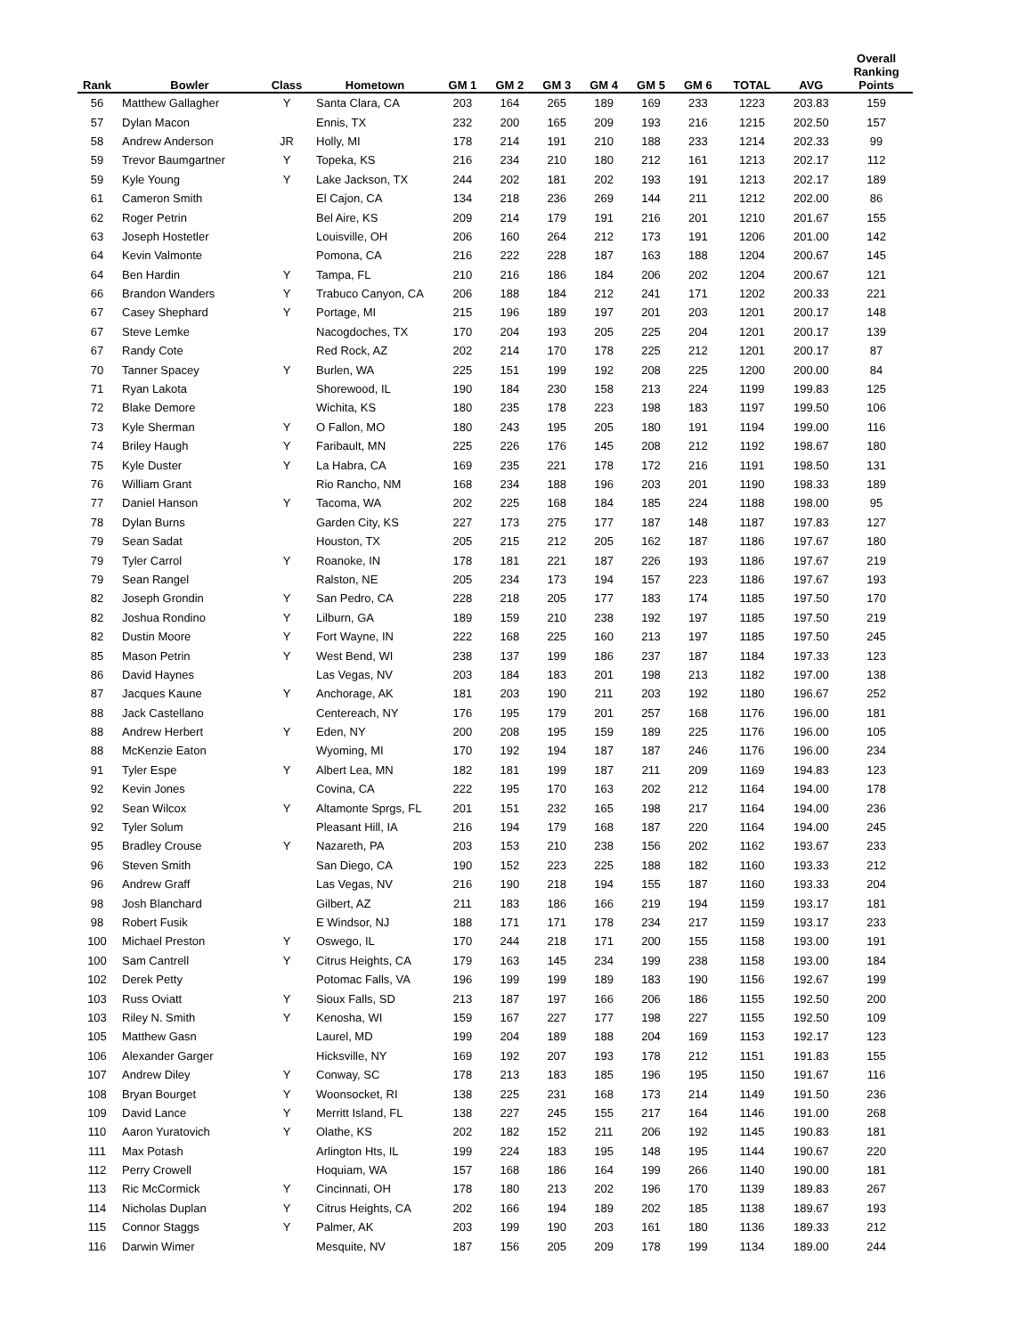| Rank | Bowler | Class | Hometown | GM 1 | GM 2 | GM 3 | GM 4 | GM 5 | GM 6 | TOTAL | AVG | Overall Ranking Points |
| --- | --- | --- | --- | --- | --- | --- | --- | --- | --- | --- | --- | --- |
| 56 | Matthew Gallagher | Y | Santa Clara, CA | 203 | 164 | 265 | 189 | 169 | 233 | 1223 | 203.83 | 159 |
| 57 | Dylan Macon | | Ennis, TX | 232 | 200 | 165 | 209 | 193 | 216 | 1215 | 202.50 | 157 |
| 58 | Andrew Anderson | JR | Holly, MI | 178 | 214 | 191 | 210 | 188 | 233 | 1214 | 202.33 | 99 |
| 59 | Trevor Baumgartner | Y | Topeka, KS | 216 | 234 | 210 | 180 | 212 | 161 | 1213 | 202.17 | 112 |
| 59 | Kyle Young | Y | Lake Jackson, TX | 244 | 202 | 181 | 202 | 193 | 191 | 1213 | 202.17 | 189 |
| 61 | Cameron Smith | | El Cajon, CA | 134 | 218 | 236 | 269 | 144 | 211 | 1212 | 202.00 | 86 |
| 62 | Roger Petrin | | Bel Aire, KS | 209 | 214 | 179 | 191 | 216 | 201 | 1210 | 201.67 | 155 |
| 63 | Joseph Hostetler | | Louisville, OH | 206 | 160 | 264 | 212 | 173 | 191 | 1206 | 201.00 | 142 |
| 64 | Kevin Valmonte | | Pomona, CA | 216 | 222 | 228 | 187 | 163 | 188 | 1204 | 200.67 | 145 |
| 64 | Ben Hardin | Y | Tampa, FL | 210 | 216 | 186 | 184 | 206 | 202 | 1204 | 200.67 | 121 |
| 66 | Brandon Wanders | Y | Trabuco Canyon, CA | 206 | 188 | 184 | 212 | 241 | 171 | 1202 | 200.33 | 221 |
| 67 | Casey Shephard | Y | Portage, MI | 215 | 196 | 189 | 197 | 201 | 203 | 1201 | 200.17 | 148 |
| 67 | Steve Lemke | | Nacogdoches, TX | 170 | 204 | 193 | 205 | 225 | 204 | 1201 | 200.17 | 139 |
| 67 | Randy Cote | | Red Rock, AZ | 202 | 214 | 170 | 178 | 225 | 212 | 1201 | 200.17 | 87 |
| 70 | Tanner Spacey | Y | Burlen, WA | 225 | 151 | 199 | 192 | 208 | 225 | 1200 | 200.00 | 84 |
| 71 | Ryan Lakota | | Shorewood, IL | 190 | 184 | 230 | 158 | 213 | 224 | 1199 | 199.83 | 125 |
| 72 | Blake Demore | | Wichita, KS | 180 | 235 | 178 | 223 | 198 | 183 | 1197 | 199.50 | 106 |
| 73 | Kyle Sherman | Y | O Fallon, MO | 180 | 243 | 195 | 205 | 180 | 191 | 1194 | 199.00 | 116 |
| 74 | Briley Haugh | Y | Faribault, MN | 225 | 226 | 176 | 145 | 208 | 212 | 1192 | 198.67 | 180 |
| 75 | Kyle Duster | Y | La Habra, CA | 169 | 235 | 221 | 178 | 172 | 216 | 1191 | 198.50 | 131 |
| 76 | William Grant | | Rio Rancho, NM | 168 | 234 | 188 | 196 | 203 | 201 | 1190 | 198.33 | 189 |
| 77 | Daniel Hanson | Y | Tacoma, WA | 202 | 225 | 168 | 184 | 185 | 224 | 1188 | 198.00 | 95 |
| 78 | Dylan Burns | | Garden City, KS | 227 | 173 | 275 | 177 | 187 | 148 | 1187 | 197.83 | 127 |
| 79 | Sean Sadat | | Houston, TX | 205 | 215 | 212 | 205 | 162 | 187 | 1186 | 197.67 | 180 |
| 79 | Tyler Carrol | Y | Roanoke, IN | 178 | 181 | 221 | 187 | 226 | 193 | 1186 | 197.67 | 219 |
| 79 | Sean Rangel | | Ralston, NE | 205 | 234 | 173 | 194 | 157 | 223 | 1186 | 197.67 | 193 |
| 82 | Joseph Grondin | Y | San Pedro, CA | 228 | 218 | 205 | 177 | 183 | 174 | 1185 | 197.50 | 170 |
| 82 | Joshua Rondino | Y | Lilburn, GA | 189 | 159 | 210 | 238 | 192 | 197 | 1185 | 197.50 | 219 |
| 82 | Dustin Moore | Y | Fort Wayne, IN | 222 | 168 | 225 | 160 | 213 | 197 | 1185 | 197.50 | 245 |
| 85 | Mason Petrin | Y | West Bend, WI | 238 | 137 | 199 | 186 | 237 | 187 | 1184 | 197.33 | 123 |
| 86 | David Haynes | | Las Vegas, NV | 203 | 184 | 183 | 201 | 198 | 213 | 1182 | 197.00 | 138 |
| 87 | Jacques Kaune | Y | Anchorage, AK | 181 | 203 | 190 | 211 | 203 | 192 | 1180 | 196.67 | 252 |
| 88 | Jack Castellano | | Centereach, NY | 176 | 195 | 179 | 201 | 257 | 168 | 1176 | 196.00 | 181 |
| 88 | Andrew Herbert | Y | Eden, NY | 200 | 208 | 195 | 159 | 189 | 225 | 1176 | 196.00 | 105 |
| 88 | McKenzie Eaton | | Wyoming, MI | 170 | 192 | 194 | 187 | 187 | 246 | 1176 | 196.00 | 234 |
| 91 | Tyler Espe | Y | Albert Lea, MN | 182 | 181 | 199 | 187 | 211 | 209 | 1169 | 194.83 | 123 |
| 92 | Kevin Jones | | Covina, CA | 222 | 195 | 170 | 163 | 202 | 212 | 1164 | 194.00 | 178 |
| 92 | Sean Wilcox | Y | Altamonte Sprgs, FL | 201 | 151 | 232 | 165 | 198 | 217 | 1164 | 194.00 | 236 |
| 92 | Tyler Solum | | Pleasant Hill, IA | 216 | 194 | 179 | 168 | 187 | 220 | 1164 | 194.00 | 245 |
| 95 | Bradley Crouse | Y | Nazareth, PA | 203 | 153 | 210 | 238 | 156 | 202 | 1162 | 193.67 | 233 |
| 96 | Steven Smith | | San Diego, CA | 190 | 152 | 223 | 225 | 188 | 182 | 1160 | 193.33 | 212 |
| 96 | Andrew Graff | | Las Vegas, NV | 216 | 190 | 218 | 194 | 155 | 187 | 1160 | 193.33 | 204 |
| 98 | Josh Blanchard | | Gilbert, AZ | 211 | 183 | 186 | 166 | 219 | 194 | 1159 | 193.17 | 181 |
| 98 | Robert Fusik | | E Windsor, NJ | 188 | 171 | 171 | 178 | 234 | 217 | 1159 | 193.17 | 233 |
| 100 | Michael Preston | Y | Oswego, IL | 170 | 244 | 218 | 171 | 200 | 155 | 1158 | 193.00 | 191 |
| 100 | Sam Cantrell | Y | Citrus Heights, CA | 179 | 163 | 145 | 234 | 199 | 238 | 1158 | 193.00 | 184 |
| 102 | Derek Petty | | Potomac Falls, VA | 196 | 199 | 199 | 189 | 183 | 190 | 1156 | 192.67 | 199 |
| 103 | Russ Oviatt | Y | Sioux Falls, SD | 213 | 187 | 197 | 166 | 206 | 186 | 1155 | 192.50 | 200 |
| 103 | Riley N. Smith | Y | Kenosha, WI | 159 | 167 | 227 | 177 | 198 | 227 | 1155 | 192.50 | 109 |
| 105 | Matthew Gasn | | Laurel, MD | 199 | 204 | 189 | 188 | 204 | 169 | 1153 | 192.17 | 123 |
| 106 | Alexander Garger | | Hicksville, NY | 169 | 192 | 207 | 193 | 178 | 212 | 1151 | 191.83 | 155 |
| 107 | Andrew Diley | Y | Conway, SC | 178 | 213 | 183 | 185 | 196 | 195 | 1150 | 191.67 | 116 |
| 108 | Bryan Bourget | Y | Woonsocket, RI | 138 | 225 | 231 | 168 | 173 | 214 | 1149 | 191.50 | 236 |
| 109 | David Lance | Y | Merritt Island, FL | 138 | 227 | 245 | 155 | 217 | 164 | 1146 | 191.00 | 268 |
| 110 | Aaron Yuratovich | Y | Olathe, KS | 202 | 182 | 152 | 211 | 206 | 192 | 1145 | 190.83 | 181 |
| 111 | Max Potash | | Arlington Hts, IL | 199 | 224 | 183 | 195 | 148 | 195 | 1144 | 190.67 | 220 |
| 112 | Perry Crowell | | Hoquiam, WA | 157 | 168 | 186 | 164 | 199 | 266 | 1140 | 190.00 | 181 |
| 113 | Ric McCormick | Y | Cincinnati, OH | 178 | 180 | 213 | 202 | 196 | 170 | 1139 | 189.83 | 267 |
| 114 | Nicholas Duplan | Y | Citrus Heights, CA | 202 | 166 | 194 | 189 | 202 | 185 | 1138 | 189.67 | 193 |
| 115 | Connor Staggs | Y | Palmer, AK | 203 | 199 | 190 | 203 | 161 | 180 | 1136 | 189.33 | 212 |
| 116 | Darwin Wimer | | Mesquite, NV | 187 | 156 | 205 | 209 | 178 | 199 | 1134 | 189.00 | 244 |